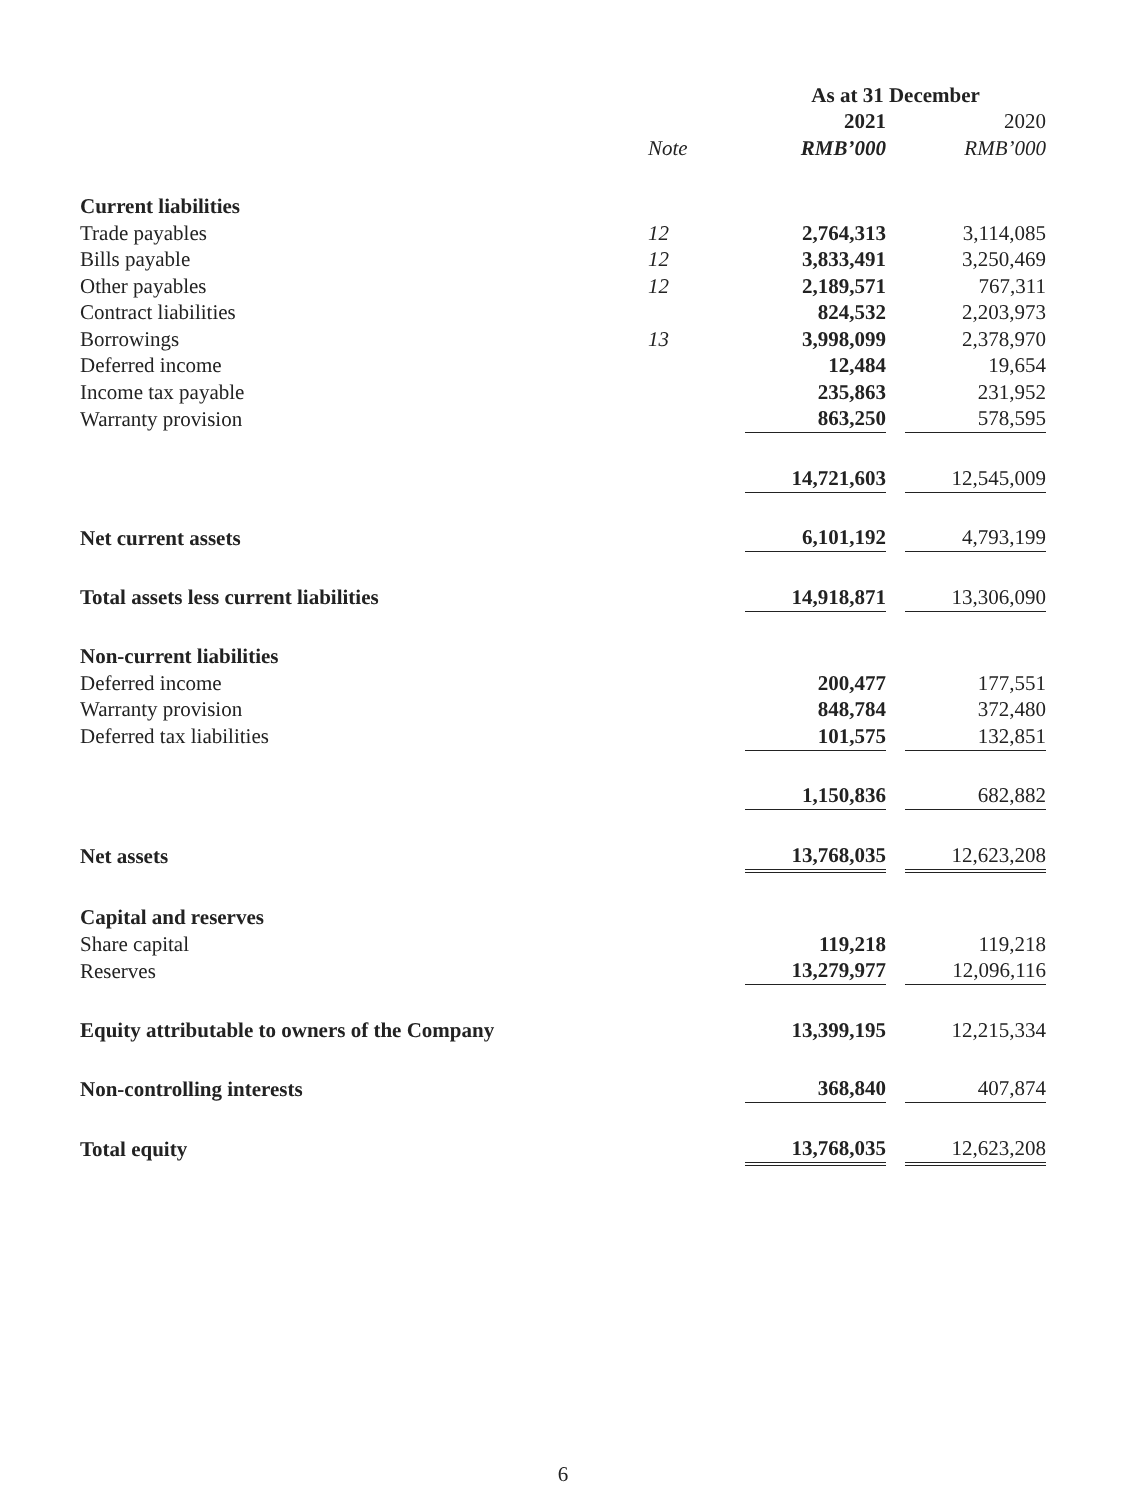| | | As at 31 December | | |
| --- | --- | --- | --- | --- |
| | | 2021 | | 2020 |
| | Note | RMB’000 | | RMB’000 |
| Current liabilities | | | | |
| Trade payables | 12 | 2,764,313 | | 3,114,085 |
| Bills payable | 12 | 3,833,491 | | 3,250,469 |
| Other payables | 12 | 2,189,571 | | 767,311 |
| Contract liabilities | | 824,532 | | 2,203,973 |
| Borrowings | 13 | 3,998,099 | | 2,378,970 |
| Deferred income | | 12,484 | | 19,654 |
| Income tax payable | | 235,863 | | 231,952 |
| Warranty provision | | 863,250 | | 578,595 |
| | | 14,721,603 | | 12,545,009 |
| Net current assets | | 6,101,192 | | 4,793,199 |
| Total assets less current liabilities | | 14,918,871 | | 13,306,090 |
| Non-current liabilities | | | | |
| Deferred income | | 200,477 | | 177,551 |
| Warranty provision | | 848,784 | | 372,480 |
| Deferred tax liabilities | | 101,575 | | 132,851 |
| | | 1,150,836 | | 682,882 |
| Net assets | | 13,768,035 | | 12,623,208 |
| Capital and reserves | | | | |
| Share capital | | 119,218 | | 119,218 |
| Reserves | | 13,279,977 | | 12,096,116 |
| Equity attributable to owners of the Company | | 13,399,195 | | 12,215,334 |
| Non-controlling interests | | 368,840 | | 407,874 |
| Total equity | | 13,768,035 | | 12,623,208 |
6